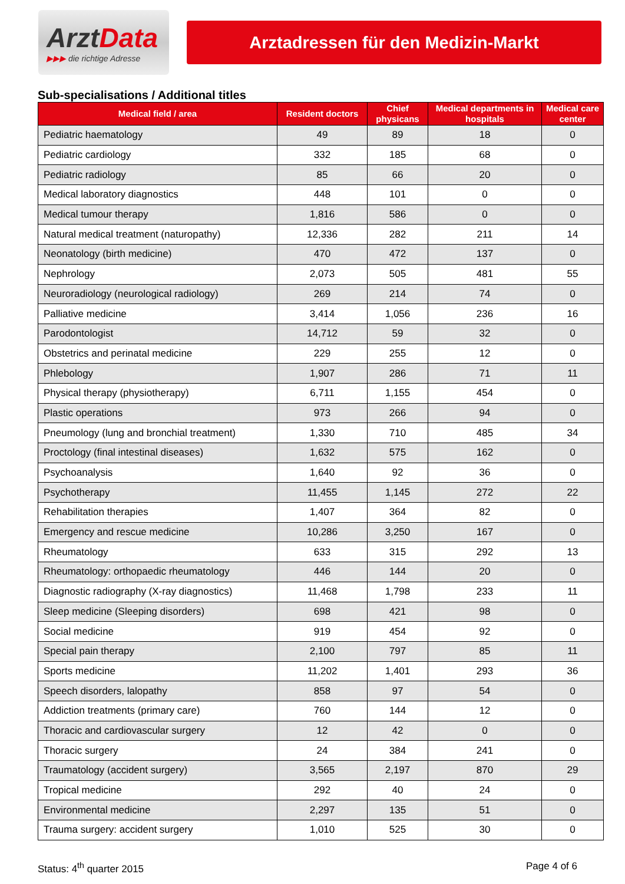ArztData
▶▶▶ die richtige Adresse
Arztadressen für den Medizin-Markt
Sub-specialisations / Additional titles
| Medical field / area | Resident doctors | Chief physicans | Medical departments in hospitals | Medical care center |
| --- | --- | --- | --- | --- |
| Pediatric haematology | 49 | 89 | 18 | 0 |
| Pediatric cardiology | 332 | 185 | 68 | 0 |
| Pediatric radiology | 85 | 66 | 20 | 0 |
| Medical laboratory diagnostics | 448 | 101 | 0 | 0 |
| Medical tumour therapy | 1,816 | 586 | 0 | 0 |
| Natural medical treatment (naturopathy) | 12,336 | 282 | 211 | 14 |
| Neonatology (birth medicine) | 470 | 472 | 137 | 0 |
| Nephrology | 2,073 | 505 | 481 | 55 |
| Neuroradiology (neurological radiology) | 269 | 214 | 74 | 0 |
| Palliative medicine | 3,414 | 1,056 | 236 | 16 |
| Parodontologist | 14,712 | 59 | 32 | 0 |
| Obstetrics and perinatal medicine | 229 | 255 | 12 | 0 |
| Phlebology | 1,907 | 286 | 71 | 11 |
| Physical therapy (physiotherapy) | 6,711 | 1,155 | 454 | 0 |
| Plastic operations | 973 | 266 | 94 | 0 |
| Pneumology (lung and bronchial treatment) | 1,330 | 710 | 485 | 34 |
| Proctology (final intestinal diseases) | 1,632 | 575 | 162 | 0 |
| Psychoanalysis | 1,640 | 92 | 36 | 0 |
| Psychotherapy | 11,455 | 1,145 | 272 | 22 |
| Rehabilitation therapies | 1,407 | 364 | 82 | 0 |
| Emergency and rescue medicine | 10,286 | 3,250 | 167 | 0 |
| Rheumatology | 633 | 315 | 292 | 13 |
| Rheumatology: orthopaedic rheumatology | 446 | 144 | 20 | 0 |
| Diagnostic radiography (X-ray diagnostics) | 11,468 | 1,798 | 233 | 11 |
| Sleep medicine (Sleeping disorders) | 698 | 421 | 98 | 0 |
| Social medicine | 919 | 454 | 92 | 0 |
| Special pain therapy | 2,100 | 797 | 85 | 11 |
| Sports medicine | 11,202 | 1,401 | 293 | 36 |
| Speech disorders, lalopathy | 858 | 97 | 54 | 0 |
| Addiction treatments (primary care) | 760 | 144 | 12 | 0 |
| Thoracic and cardiovascular surgery | 12 | 42 | 0 | 0 |
| Thoracic surgery | 24 | 384 | 241 | 0 |
| Traumatology (accident surgery) | 3,565 | 2,197 | 870 | 29 |
| Tropical medicine | 292 | 40 | 24 | 0 |
| Environmental medicine | 2,297 | 135 | 51 | 0 |
| Trauma surgery: accident surgery | 1,010 | 525 | 30 | 0 |
Status: 4<sup>th</sup> quarter 2015 Page 4 of 6